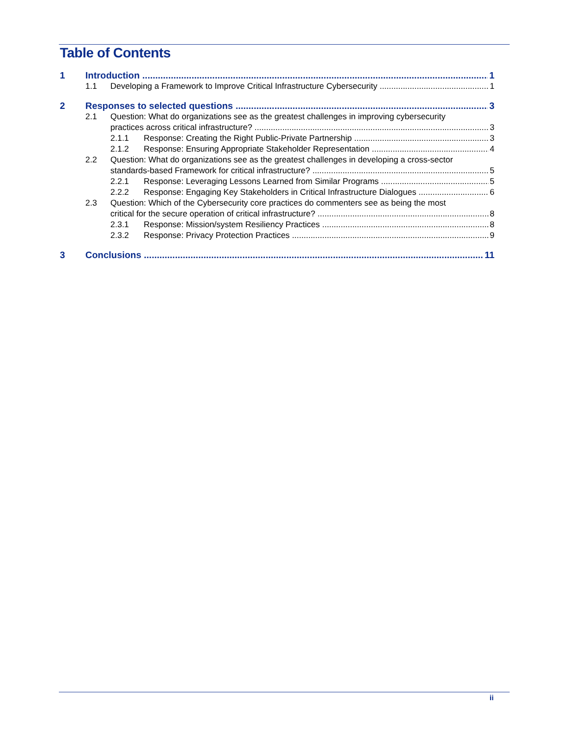Table of Contents
1 Introduction 1
1.1 Developing a Framework to Improve Critical Infrastructure Cybersecurity 1
2 Responses to selected questions 3
2.1 Question: What do organizations see as the greatest challenges in improving cybersecurity
practices across critical infrastructure?
3
2.1.1 Response: Creating the Right Public-Private Partnership 3
2.1.2 Response: Ensuring Appropriate Stakeholder Representation 4
2.2 Question: What do organizations see as the greatest challenges in developing a cross-sector
standards-based Framework for critical infrastructure?
5
2.2.1 Response: Leveraging Lessons Learned from Similar Programs 5
2.2.2 Response: Engaging Key Stakeholders in Critical Infrastructure Dialogues 6
2.3 Question: Which of the Cybersecurity core practices do commenters see as being the most
critical for the secure operation of critical infrastructure?
8
2.3.1 Response: Mission/system Resiliency Practices 8
2.3.2 Response: Privacy Protection Practices 9
3 Conclusions 11
ii